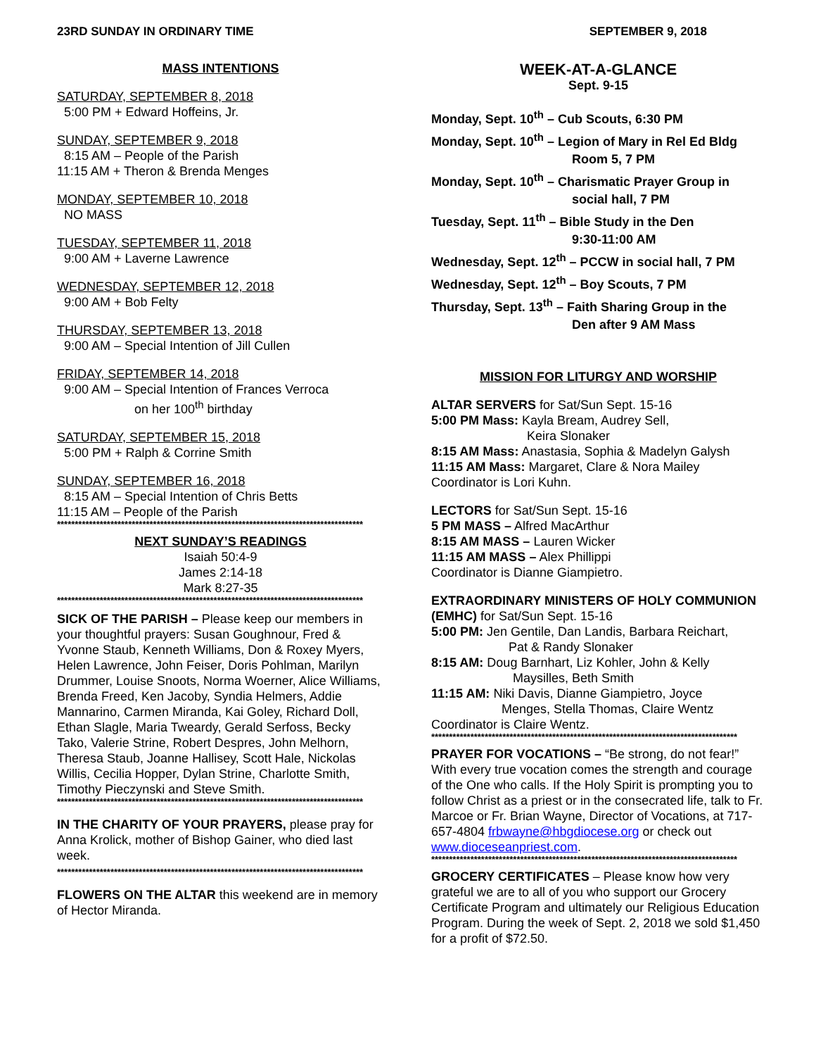23RD SUNDAY IN ORDINARY TIME SEPTEMBER 9, 2018
MASS INTENTIONS
SATURDAY, SEPTEMBER 8, 2018
5:00 PM + Edward Hoffeins, Jr.
SUNDAY, SEPTEMBER 9, 2018
8:15 AM – People of the Parish
11:15 AM + Theron & Brenda Menges
MONDAY, SEPTEMBER 10, 2018
NO MASS
TUESDAY, SEPTEMBER 11, 2018
9:00 AM + Laverne Lawrence
WEDNESDAY, SEPTEMBER 12, 2018
9:00 AM + Bob Felty
THURSDAY, SEPTEMBER 13, 2018
9:00 AM – Special Intention of Jill Cullen
FRIDAY, SEPTEMBER 14, 2018
9:00 AM – Special Intention of Frances Verroca
on her 100<sup>th</sup> birthday
SATURDAY, SEPTEMBER 15, 2018
5:00 PM + Ralph & Corrine Smith
SUNDAY, SEPTEMBER 16, 2018
8:15 AM – Special Intention of Chris Betts
11:15 AM – People of the Parish
**************************************************************************************
NEXT SUNDAY’S READINGS
Isaiah 50:4-9
James 2:14-18
Mark 8:27-35
**************************************************************************************
SICK OF THE PARISH – Please keep our members in your thoughtful prayers: Susan Goughnour, Fred & Yvonne Staub, Kenneth Williams, Don & Roxey Myers, Helen Lawrence, John Feiser, Doris Pohlman, Marilyn Drummer, Louise Snoots, Norma Woerner, Alice Williams, Brenda Freed, Ken Jacoby, Syndia Helmers, Addie Mannarino, Carmen Miranda, Kai Goley, Richard Doll, Ethan Slagle, Maria Tweardy, Gerald Serfoss, Becky Tako, Valerie Strine, Robert Despres, John Melhorn, Theresa Staub, Joanne Hallisey, Scott Hale, Nickolas Willis, Cecilia Hopper, Dylan Strine, Charlotte Smith, Timothy Pieczynski and Steve Smith.
**************************************************************************************
IN THE CHARITY OF YOUR PRAYERS, please pray for Anna Krolick, mother of Bishop Gainer, who died last week.
**************************************************************************************
FLOWERS ON THE ALTAR this weekend are in memory of Hector Miranda.
WEEK-AT-A-GLANCE
Sept. 9-15
Monday, Sept. 10<sup>th</sup> – Cub Scouts, 6:30 PM
Monday, Sept. 10<sup>th</sup> – Legion of Mary in Rel Ed Bldg
Room 5, 7 PM
Monday, Sept. 10<sup>th</sup> – Charismatic Prayer Group in
social hall, 7 PM
Tuesday, Sept. 11<sup>th</sup> – Bible Study in the Den
9:30-11:00 AM
Wednesday, Sept. 12<sup>th</sup> – PCCW in social hall, 7 PM
Wednesday, Sept. 12<sup>th</sup> – Boy Scouts, 7 PM
Thursday, Sept. 13<sup>th</sup> – Faith Sharing Group in the
Den after 9 AM Mass
MISSION FOR LITURGY AND WORSHIP
ALTAR SERVERS for Sat/Sun Sept. 15-16
5:00 PM Mass: Kayla Bream, Audrey Sell,
Keira Slonaker
8:15 AM Mass: Anastasia, Sophia & Madelyn Galysh
11:15 AM Mass: Margaret, Clare & Nora Mailey
Coordinator is Lori Kuhn.
LECTORS for Sat/Sun Sept. 15-16
5 PM MASS – Alfred MacArthur
8:15 AM MASS – Lauren Wicker
11:15 AM MASS – Alex Phillippi
Coordinator is Dianne Giampietro.
EXTRAORDINARY MINISTERS OF HOLY COMMUNION (EMHC) for Sat/Sun Sept. 15-16
5:00 PM: Jen Gentile, Dan Landis, Barbara Reichart,
Pat & Randy Slonaker
8:15 AM: Doug Barnhart, Liz Kohler, John & Kelly
Maysilles, Beth Smith
11:15 AM: Niki Davis, Dianne Giampietro, Joyce
Menges, Stella Thomas, Claire Wentz
Coordinator is Claire Wentz.
**************************************************************************************
PRAYER FOR VOCATIONS – “Be strong, do not fear!” With every true vocation comes the strength and courage of the One who calls. If the Holy Spirit is prompting you to follow Christ as a priest or in the consecrated life, talk to Fr. Marcoe or Fr. Brian Wayne, Director of Vocations, at 717-657-4804 frbwayne@hbgdiocese.org or check out www.dioceseanpriest.com.
**************************************************************************************
GROCERY CERTIFICATES – Please know how very grateful we are to all of you who support our Grocery Certificate Program and ultimately our Religious Education Program. During the week of Sept. 2, 2018 we sold $1,450 for a profit of $72.50.